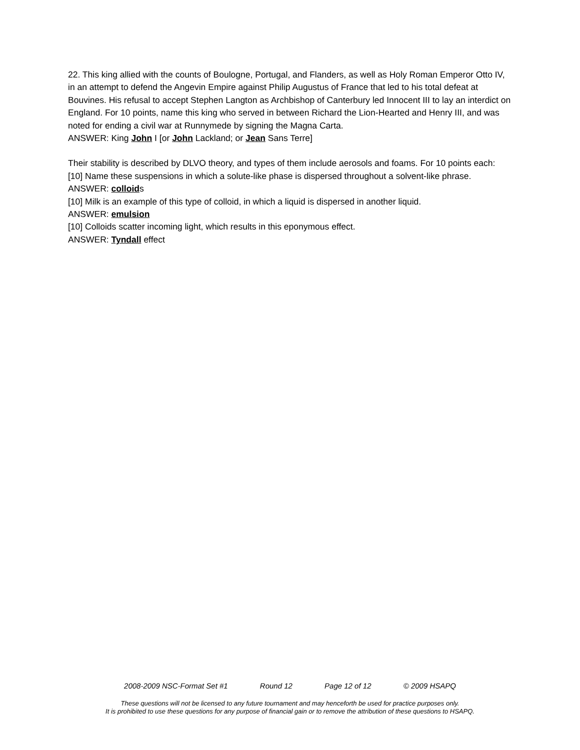22. This king allied with the counts of Boulogne, Portugal, and Flanders, as well as Holy Roman Emperor Otto IV, in an attempt to defend the Angevin Empire against Philip Augustus of France that led to his total defeat at Bouvines. His refusal to accept Stephen Langton as Archbishop of Canterbury led Innocent III to lay an interdict on England. For 10 points, name this king who served in between Richard the Lion-Hearted and Henry III, and was noted for ending a civil war at Runnymede by signing the Magna Carta.
ANSWER: King John I [or John Lackland; or Jean Sans Terre]
Their stability is described by DLVO theory, and types of them include aerosols and foams. For 10 points each:
[10] Name these suspensions in which a solute-like phase is dispersed throughout a solvent-like phrase.
ANSWER: colloids
[10] Milk is an example of this type of colloid, in which a liquid is dispersed in another liquid.
ANSWER: emulsion
[10] Colloids scatter incoming light, which results in this eponymous effect.
ANSWER: Tyndall effect
2008-2009 NSC-Format Set #1 Round 12 Page 12 of 12 © 2009 HSAPQ
These questions will not be licensed to any future tournament and may henceforth be used for practice purposes only.
It is prohibited to use these questions for any purpose of financial gain or to remove the attribution of these questions to HSAPQ.